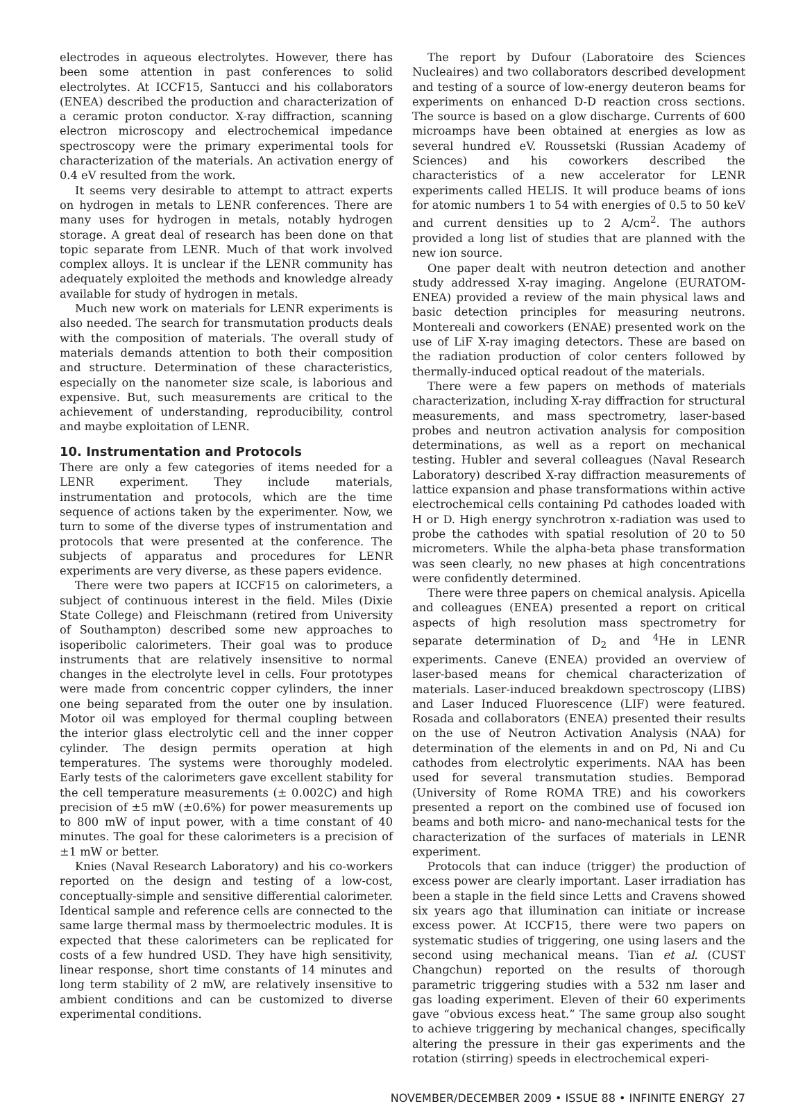electrodes in aqueous electrolytes. However, there has been some attention in past conferences to solid electrolytes. At ICCF15, Santucci and his collaborators (ENEA) described the production and characterization of a ceramic proton conductor. X-ray diffraction, scanning electron microscopy and electrochemical impedance spectroscopy were the primary experimental tools for characterization of the materials. An activation energy of 0.4 eV resulted from the work.
It seems very desirable to attempt to attract experts on hydrogen in metals to LENR conferences. There are many uses for hydrogen in metals, notably hydrogen storage. A great deal of research has been done on that topic separate from LENR. Much of that work involved complex alloys. It is unclear if the LENR community has adequately exploited the methods and knowledge already available for study of hydrogen in metals.
Much new work on materials for LENR experiments is also needed. The search for transmutation products deals with the composition of materials. The overall study of materials demands attention to both their composition and structure. Determination of these characteristics, especially on the nanometer size scale, is laborious and expensive. But, such measurements are critical to the achievement of understanding, reproducibility, control and maybe exploitation of LENR.
10. Instrumentation and Protocols
There are only a few categories of items needed for a LENR experiment. They include materials, instrumentation and protocols, which are the time sequence of actions taken by the experimenter. Now, we turn to some of the diverse types of instrumentation and protocols that were presented at the conference. The subjects of apparatus and procedures for LENR experiments are very diverse, as these papers evidence.
There were two papers at ICCF15 on calorimeters, a subject of continuous interest in the field. Miles (Dixie State College) and Fleischmann (retired from University of Southampton) described some new approaches to isoperibolic calorimeters. Their goal was to produce instruments that are relatively insensitive to normal changes in the electrolyte level in cells. Four prototypes were made from concentric copper cylinders, the inner one being separated from the outer one by insulation. Motor oil was employed for thermal coupling between the interior glass electrolytic cell and the inner copper cylinder. The design permits operation at high temperatures. The systems were thoroughly modeled. Early tests of the calorimeters gave excellent stability for the cell temperature measurements (± 0.002C) and high precision of ±5 mW (±0.6%) for power measurements up to 800 mW of input power, with a time constant of 40 minutes. The goal for these calorimeters is a precision of ±1 mW or better.
Knies (Naval Research Laboratory) and his co-workers reported on the design and testing of a low-cost, conceptually-simple and sensitive differential calorimeter. Identical sample and reference cells are connected to the same large thermal mass by thermoelectric modules. It is expected that these calorimeters can be replicated for costs of a few hundred USD. They have high sensitivity, linear response, short time constants of 14 minutes and long term stability of 2 mW, are relatively insensitive to ambient conditions and can be customized to diverse experimental conditions.
The report by Dufour (Laboratoire des Sciences Nucleaires) and two collaborators described development and testing of a source of low-energy deuteron beams for experiments on enhanced D-D reaction cross sections. The source is based on a glow discharge. Currents of 600 microamps have been obtained at energies as low as several hundred eV. Roussetski (Russian Academy of Sciences) and his coworkers described the characteristics of a new accelerator for LENR experiments called HELIS. It will produce beams of ions for atomic numbers 1 to 54 with energies of 0.5 to 50 keV and current densities up to 2 A/cm<sup>2</sup>. The authors provided a long list of studies that are planned with the new ion source.
One paper dealt with neutron detection and another study addressed X-ray imaging. Angelone (EURATOM-ENEA) provided a review of the main physical laws and basic detection principles for measuring neutrons. Montereali and coworkers (ENAE) presented work on the use of LiF X-ray imaging detectors. These are based on the radiation production of color centers followed by thermally-induced optical readout of the materials.
There were a few papers on methods of materials characterization, including X-ray diffraction for structural measurements, and mass spectrometry, laser-based probes and neutron activation analysis for composition determinations, as well as a report on mechanical testing. Hubler and several colleagues (Naval Research Laboratory) described X-ray diffraction measurements of lattice expansion and phase transformations within active electrochemical cells containing Pd cathodes loaded with H or D. High energy synchrotron x-radiation was used to probe the cathodes with spatial resolution of 20 to 50 micrometers. While the alpha-beta phase transformation was seen clearly, no new phases at high concentrations were confidently determined.
There were three papers on chemical analysis. Apicella and colleagues (ENEA) presented a report on critical aspects of high resolution mass spectrometry for separate determination of D<sub>2</sub> and <sup>4</sup>He in LENR experiments. Caneve (ENEA) provided an overview of laser-based means for chemical characterization of materials. Laser-induced breakdown spectroscopy (LIBS) and Laser Induced Fluorescence (LIF) were featured. Rosada and collaborators (ENEA) presented their results on the use of Neutron Activation Analysis (NAA) for determination of the elements in and on Pd, Ni and Cu cathodes from electrolytic experiments. NAA has been used for several transmutation studies. Bemporad (University of Rome ROMA TRE) and his coworkers presented a report on the combined use of focused ion beams and both micro- and nano-mechanical tests for the characterization of the surfaces of materials in LENR experiment.
Protocols that can induce (trigger) the production of excess power are clearly important. Laser irradiation has been a staple in the field since Letts and Cravens showed six years ago that illumination can initiate or increase excess power. At ICCF15, there were two papers on systematic studies of triggering, one using lasers and the second using mechanical means. Tian et al. (CUST Changchun) reported on the results of thorough parametric triggering studies with a 532 nm laser and gas loading experiment. Eleven of their 60 experiments gave “obvious excess heat.” The same group also sought to achieve triggering by mechanical changes, specifically altering the pressure in their gas experiments and the rotation (stirring) speeds in electrochemical experi-
NOVEMBER/DECEMBER 2009 • ISSUE 88 • INFINITE ENERGY 27